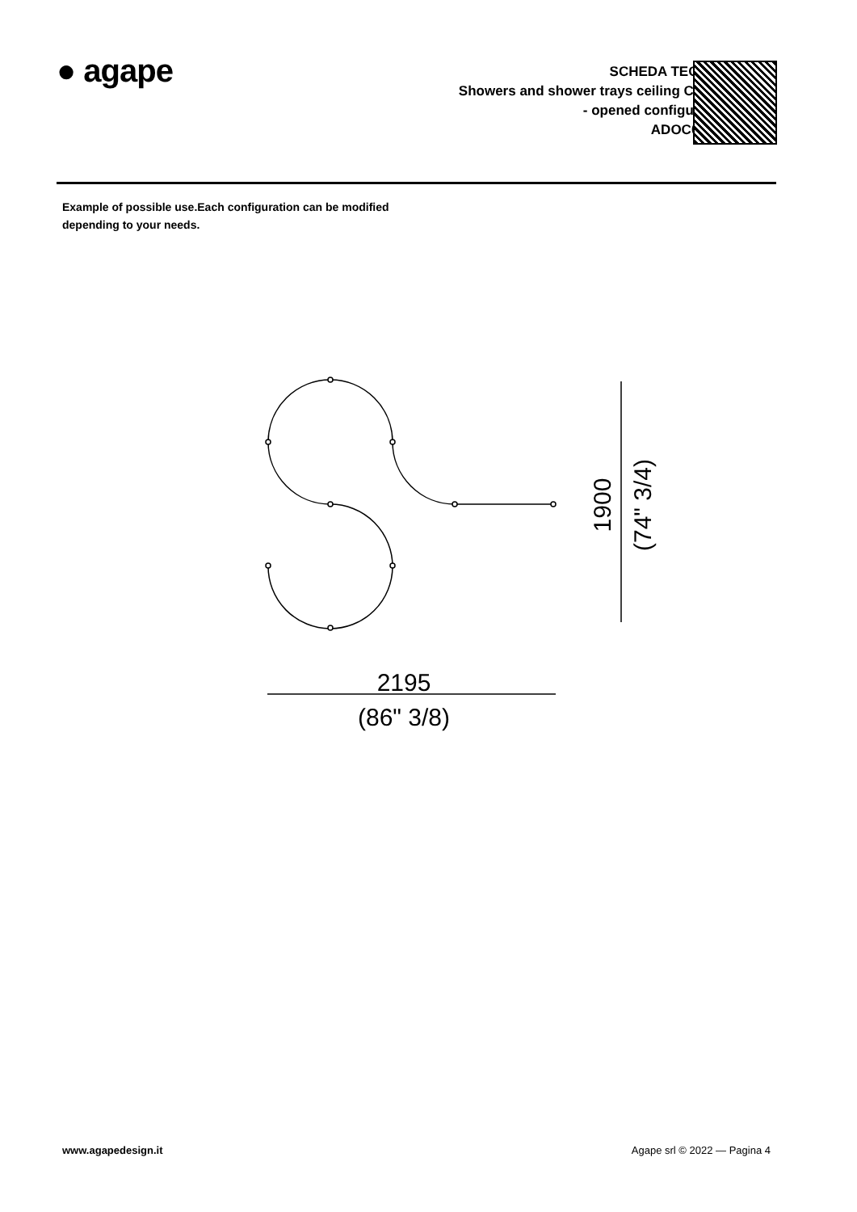● agape
SCHEDA TECNICA
Showers and shower trays ceiling Cooper
- opened configuration
ADOC0365A
Example of possible use.Each configuration can be modified
depending to your needs.
2195
(86" 3/8)
1900
(74" 3/4)
www.agapedesign.it Agape srl © 2022 — Pagina 4